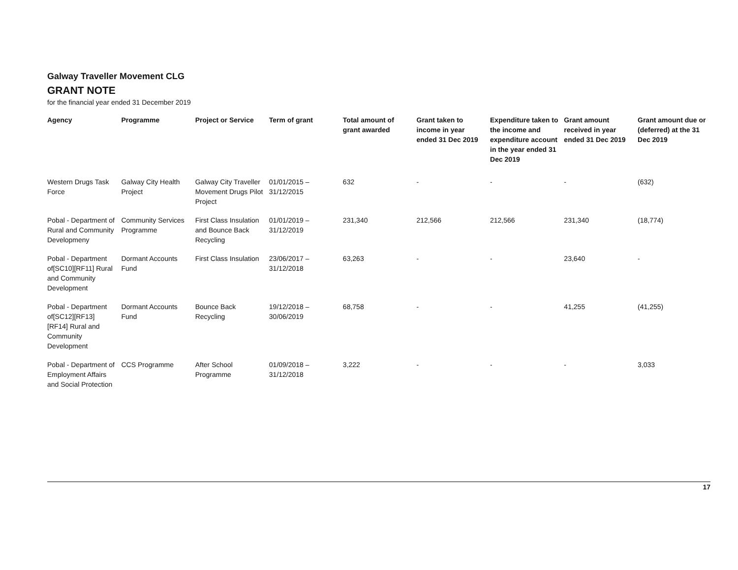Galway Traveller Movement CLG
GRANT NOTE
for the financial year ended 31 December 2019
| Agency | Programme | Project or Service | Term of grant | Total amount of grant awarded | Grant taken to income in year ended 31 Dec 2019 | Expenditure taken to the income and expenditure account in the year ended 31 Dec 2019 | Grant amount received in year ended 31 Dec 2019 | Grant amount due or (deferred) at the 31 Dec 2019 |
| --- | --- | --- | --- | --- | --- | --- | --- | --- |
| Western Drugs Task Force | Galway City Health Project | Galway City Traveller Movement Drugs Pilot Project | 01/01/2015 – 31/12/2015 | 632 | - | - | - | (632) |
| Pobal - Department of Rural and Community Developmeny | Community Services Programme | First Class Insulation and Bounce Back Recycling | 01/01/2019 – 31/12/2019 | 231,340 | 212,566 | 212,566 | 231,340 | (18,774) |
| Pobal - Department of[SC10][RF11] Rural and Community Development | Dormant Accounts Fund | First Class Insulation | 23/06/2017 – 31/12/2018 | 63,263 | - | - | 23,640 | - |
| Pobal - Department of[SC12][RF13] [RF14] Rural and Community Development | Dormant Accounts Fund | Bounce Back Recycling | 19/12/2018 – 30/06/2019 | 68,758 | - | - | 41,255 | (41,255) |
| Pobal - Department of Employment Affairs and Social Protection | CCS Programme | After School Programme | 01/09/2018 – 31/12/2018 | 3,222 | - | - | - | 3,033 |
17